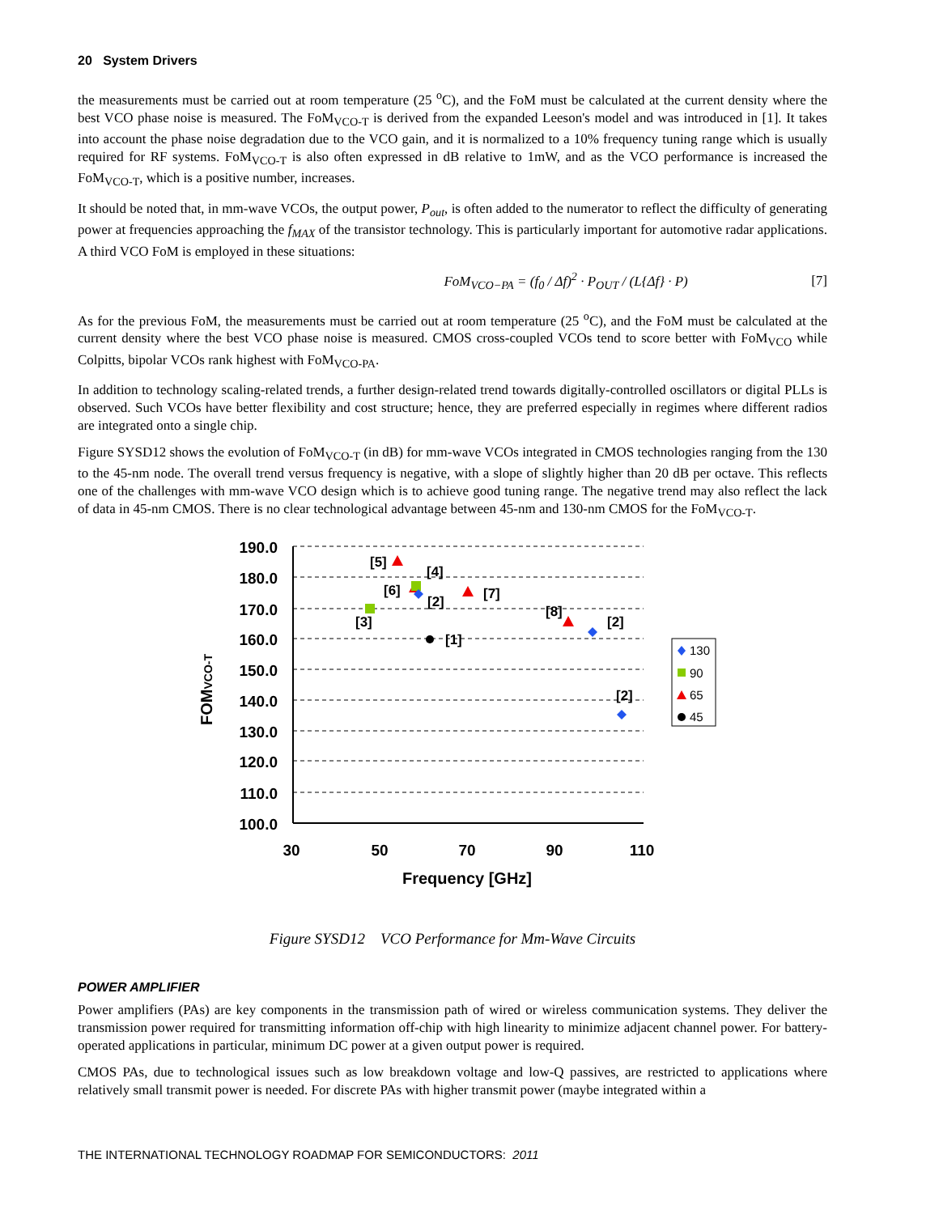20 System Drivers
the measurements must be carried out at room temperature (25 <sup>o</sup>C), and the FoM must be calculated at the current density where the best VCO phase noise is measured. The FoM<sub>VCO-T</sub> is derived from the expanded Leeson's model and was introduced in [1]. It takes into account the phase noise degradation due to the VCO gain, and it is normalized to a 10% frequency tuning range which is usually required for RF systems. FoM<sub>VCO-T</sub> is also often expressed in dB relative to 1mW, and as the VCO performance is increased the FoM<sub>VCO-T</sub>, which is a positive number, increases.
It should be noted that, in mm-wave VCOs, the output power, P<sub>out</sub>, is often added to the numerator to reflect the difficulty of generating power at frequencies approaching the f<sub>MAX</sub> of the transistor technology. This is particularly important for automotive radar applications. A third VCO FoM is employed in these situations:
FoM<sub>VCO−PA</sub> = (f<sub>0</sub> / Δf)<sup>2</sup> · P<sub>OUT</sub> / (L{Δf} · P) [7]
As for the previous FoM, the measurements must be carried out at room temperature (25 <sup>o</sup>C), and the FoM must be calculated at the current density where the best VCO phase noise is measured. CMOS cross-coupled VCOs tend to score better with FoM<sub>VCO</sub> while Colpitts, bipolar VCOs rank highest with FoM<sub>VCO-PA</sub>.
In addition to technology scaling-related trends, a further design-related trend towards digitally-controlled oscillators or digital PLLs is observed. Such VCOs have better flexibility and cost structure; hence, they are preferred especially in regimes where different radios are integrated onto a single chip.
Figure SYSD12 shows the evolution of FoM<sub>VCO-T</sub> (in dB) for mm-wave VCOs integrated in CMOS technologies ranging from the 130 to the 45-nm node. The overall trend versus frequency is negative, with a slope of slightly higher than 20 dB per octave. This reflects one of the challenges with mm-wave VCO design which is to achieve good tuning range. The negative trend may also reflect the lack of data in 45-nm CMOS. There is no clear technological advantage between 45-nm and 130-nm CMOS for the FoM<sub>VCO-T</sub>.
190.0
180.0
170.0
160.0
150.0
140.0
130.0
120.0
110.0
100.0
30
50
70
90
110
Frequency [GHz]
FOMVCO-T
[5]
[4]
[6]
[2]
[7]
[3]
[8]
[2]
[1]
[2]
130
90
65
45
Figure SYSD12 VCO Performance for Mm-Wave Circuits
POWER AMPLIFIER
Power amplifiers (PAs) are key components in the transmission path of wired or wireless communication systems. They deliver the transmission power required for transmitting information off-chip with high linearity to minimize adjacent channel power. For battery-operated applications in particular, minimum DC power at a given output power is required.
CMOS PAs, due to technological issues such as low breakdown voltage and low-Q passives, are restricted to applications where relatively small transmit power is needed. For discrete PAs with higher transmit power (maybe integrated within a
THE INTERNATIONAL TECHNOLOGY ROADMAP FOR SEMICONDUCTORS: 2011